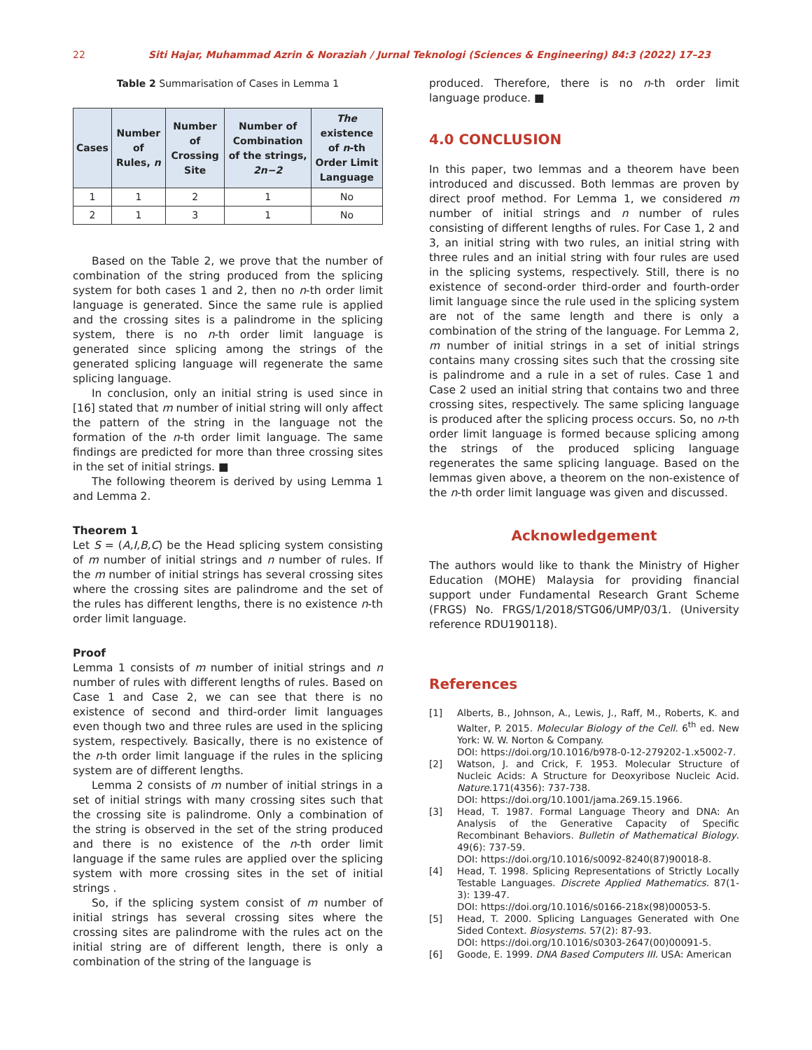22 Siti Hajar, Muhammad Azrin & Noraziah / Jurnal Teknologi (Sciences & Engineering) 84:3 (2022) 17–23
Table 2 Summarisation of Cases in Lemma 1
| Cases | Number of Rules, n | Number of Crossing Site | Number of Combination of the strings, 2n−2 | The existence of n -th Order Limit Language |
| --- | --- | --- | --- | --- |
| 1 | 1 | 2 | 1 | No |
| 2 | 1 | 3 | 1 | No |
Based on the Table 2, we prove that the number of combination of the string produced from the splicing system for both cases 1 and 2, then no n-th order limit language is generated. Since the same rule is applied and the crossing sites is a palindrome in the splicing system, there is no n-th order limit language is generated since splicing among the strings of the generated splicing language will regenerate the same splicing language.
In conclusion, only an initial string is used since in [16] stated that m number of initial string will only affect the pattern of the string in the language not the formation of the n-th order limit language. The same findings are predicted for more than three crossing sites in the set of initial strings. ■
The following theorem is derived by using Lemma 1 and Lemma 2.
Theorem 1
Let S = (A,I,B,C) be the Head splicing system consisting of m number of initial strings and n number of rules. If the m number of initial strings has several crossing sites where the crossing sites are palindrome and the set of the rules has different lengths, there is no existence n-th order limit language.
Proof
Lemma 1 consists of m number of initial strings and n number of rules with different lengths of rules. Based on Case 1 and Case 2, we can see that there is no existence of second and third-order limit languages even though two and three rules are used in the splicing system, respectively. Basically, there is no existence of the n-th order limit language if the rules in the splicing system are of different lengths.
Lemma 2 consists of m number of initial strings in a set of initial strings with many crossing sites such that the crossing site is palindrome. Only a combination of the string is observed in the set of the string produced and there is no existence of the n-th order limit language if the same rules are applied over the splicing system with more crossing sites in the set of initial strings .
So, if the splicing system consist of m number of initial strings has several crossing sites where the crossing sites are palindrome with the rules act on the initial string are of different length, there is only a combination of the string of the language is
produced. Therefore, there is no n-th order limit language produce. ■
4.0 CONCLUSION
In this paper, two lemmas and a theorem have been introduced and discussed. Both lemmas are proven by direct proof method. For Lemma 1, we considered m number of initial strings and n number of rules consisting of different lengths of rules. For Case 1, 2 and 3, an initial string with two rules, an initial string with three rules and an initial string with four rules are used in the splicing systems, respectively. Still, there is no existence of second-order third-order and fourth-order limit language since the rule used in the splicing system are not of the same length and there is only a combination of the string of the language. For Lemma 2, m number of initial strings in a set of initial strings contains many crossing sites such that the crossing site is palindrome and a rule in a set of rules. Case 1 and Case 2 used an initial string that contains two and three crossing sites, respectively. The same splicing language is produced after the splicing process occurs. So, no n-th order limit language is formed because splicing among the strings of the produced splicing language regenerates the same splicing language. Based on the lemmas given above, a theorem on the non-existence of the n-th order limit language was given and discussed.
Acknowledgement
The authors would like to thank the Ministry of Higher Education (MOHE) Malaysia for providing financial support under Fundamental Research Grant Scheme (FRGS) No. FRGS/1/2018/STG06/UMP/03/1. (University reference RDU190118).
References
[1] Alberts, B., Johnson, A., Lewis, J., Raff, M., Roberts, K. and Walter, P. 2015. Molecular Biology of the Cell. 6<sup>th</sup> ed. New York: W. W. Norton & Company.
DOI: https://doi.org/10.1016/b978-0-12-279202-1.x5002-7.
[2] Watson, J. and Crick, F. 1953. Molecular Structure of Nucleic Acids: A Structure for Deoxyribose Nucleic Acid. Nature.171(4356): 737-738.
DOI: https://doi.org/10.1001/jama.269.15.1966.
[3] Head, T. 1987. Formal Language Theory and DNA: An Analysis of the Generative Capacity of Specific Recombinant Behaviors. Bulletin of Mathematical Biology. 49(6): 737-59.
DOI: https://doi.org/10.1016/s0092-8240(87)90018-8.
[4] Head, T. 1998. Splicing Representations of Strictly Locally Testable Languages. Discrete Applied Mathematics. 87(1-3): 139-47.
DOI: https://doi.org/10.1016/s0166-218x(98)00053-5.
[5] Head, T. 2000. Splicing Languages Generated with One Sided Context. Biosystems. 57(2): 87-93.
DOI: https://doi.org/10.1016/s0303-2647(00)00091-5.
[6] Goode, E. 1999. DNA Based Computers III. USA: American